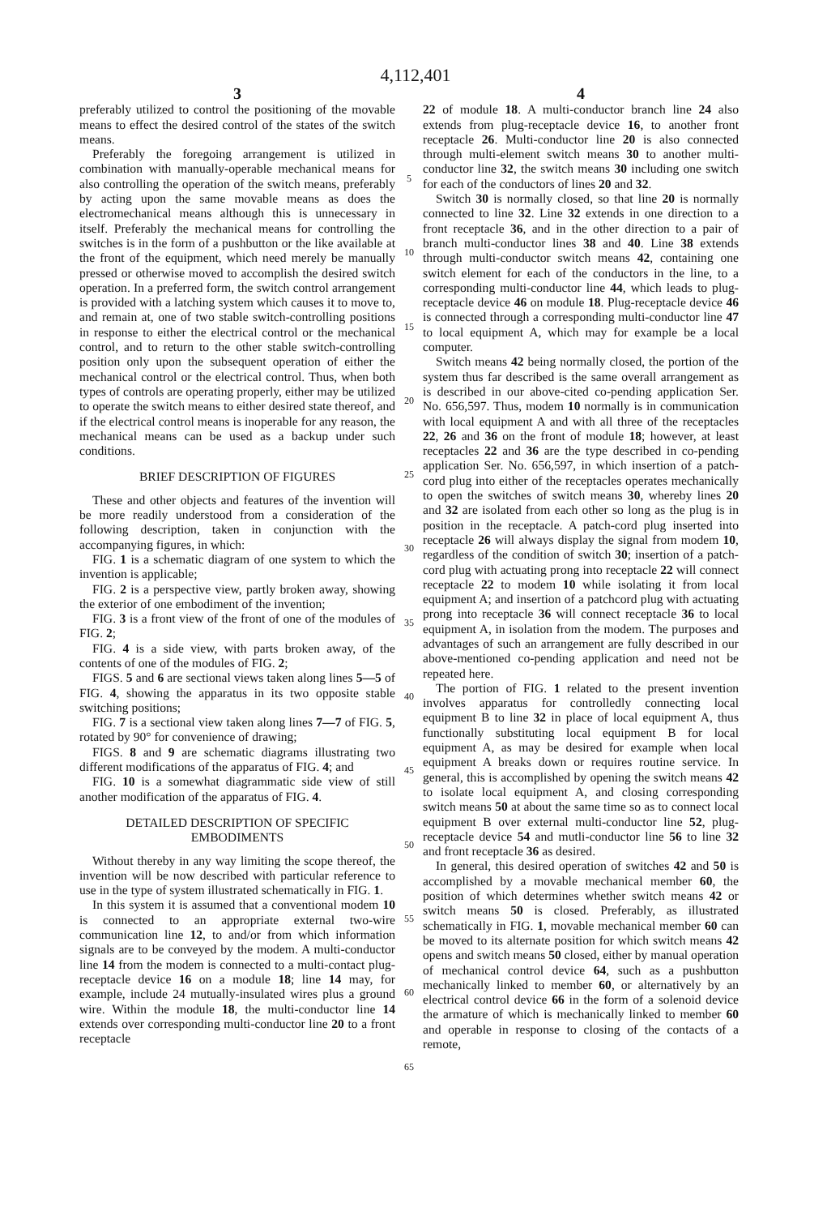4,112,401
3
preferably utilized to control the positioning of the movable means to effect the desired control of the states of the switch means.
Preferably the foregoing arrangement is utilized in combination with manually-operable mechanical means for also controlling the operation of the switch means, preferably by acting upon the same movable means as does the electromechanical means although this is unnecessary in itself. Preferably the mechanical means for controlling the switches is in the form of a pushbutton or the like available at the front of the equipment, which need merely be manually pressed or otherwise moved to accomplish the desired switch operation. In a preferred form, the switch control arrangement is provided with a latching system which causes it to move to, and remain at, one of two stable switch-controlling positions in response to either the electrical control or the mechanical control, and to return to the other stable switch-controlling position only upon the subsequent operation of either the mechanical control or the electrical control. Thus, when both types of controls are operating properly, either may be utilized to operate the switch means to either desired state thereof, and if the electrical control means is inoperable for any reason, the mechanical means can be used as a backup under such conditions.
BRIEF DESCRIPTION OF FIGURES
These and other objects and features of the invention will be more readily understood from a consideration of the following description, taken in conjunction with the accompanying figures, in which:
FIG. 1 is a schematic diagram of one system to which the invention is applicable;
FIG. 2 is a perspective view, partly broken away, showing the exterior of one embodiment of the invention;
FIG. 3 is a front view of the front of one of the modules of FIG. 2;
FIG. 4 is a side view, with parts broken away, of the contents of one of the modules of FIG. 2;
FIGS. 5 and 6 are sectional views taken along lines 5—5 of FIG. 4, showing the apparatus in its two opposite stable switching positions;
FIG. 7 is a sectional view taken along lines 7—7 of FIG. 5, rotated by 90° for convenience of drawing;
FIGS. 8 and 9 are schematic diagrams illustrating two different modifications of the apparatus of FIG. 4; and
FIG. 10 is a somewhat diagrammatic side view of still another modification of the apparatus of FIG. 4.
DETAILED DESCRIPTION OF SPECIFIC EMBODIMENTS
Without thereby in any way limiting the scope thereof, the invention will be now described with particular reference to use in the type of system illustrated schematically in FIG. 1.
In this system it is assumed that a conventional modem 10 is connected to an appropriate external two-wire communication line 12, to and/or from which information signals are to be conveyed by the modem. A multi-conductor line 14 from the modem is connected to a multi-contact plug-receptacle device 16 on a module 18; line 14 may, for example, include 24 mutually-insulated wires plus a ground wire. Within the module 18, the multi-conductor line 14 extends over corresponding multi-conductor line 20 to a front receptacle
5
10
15
20
25
30
35
40
45
50
55
60
65
4
22 of module 18. A multi-conductor branch line 24 also extends from plug-receptacle device 16, to another front receptacle 26. Multi-conductor line 20 is also connected through multi-element switch means 30 to another multi-conductor line 32, the switch means 30 including one switch for each of the conductors of lines 20 and 32.
Switch 30 is normally closed, so that line 20 is normally connected to line 32. Line 32 extends in one direction to a front receptacle 36, and in the other direction to a pair of branch multi-conductor lines 38 and 40. Line 38 extends through multi-conductor switch means 42, containing one switch element for each of the conductors in the line, to a corresponding multi-conductor line 44, which leads to plug-receptacle device 46 on module 18. Plug-receptacle device 46 is connected through a corresponding multi-conductor line 47 to local equipment A, which may for example be a local computer.
Switch means 42 being normally closed, the portion of the system thus far described is the same overall arrangement as is described in our above-cited co-pending application Ser. No. 656,597. Thus, modem 10 normally is in communication with local equipment A and with all three of the receptacles 22, 26 and 36 on the front of module 18; however, at least receptacles 22 and 36 are the type described in co-pending application Ser. No. 656,597, in which insertion of a patch-cord plug into either of the receptacles operates mechanically to open the switches of switch means 30, whereby lines 20 and 32 are isolated from each other so long as the plug is in position in the receptacle. A patch-cord plug inserted into receptacle 26 will always display the signal from modem 10, regardless of the condition of switch 30; insertion of a patch-cord plug with actuating prong into receptacle 22 will connect receptacle 22 to modem 10 while isolating it from local equipment A; and insertion of a patchcord plug with actuating prong into receptacle 36 will connect receptacle 36 to local equipment A, in isolation from the modem. The purposes and advantages of such an arrangement are fully described in our above-mentioned co-pending application and need not be repeated here.
The portion of FIG. 1 related to the present invention involves apparatus for controlledly connecting local equipment B to line 32 in place of local equipment A, thus functionally substituting local equipment B for local equipment A, as may be desired for example when local equipment A breaks down or requires routine service. In general, this is accomplished by opening the switch means 42 to isolate local equipment A, and closing corresponding switch means 50 at about the same time so as to connect local equipment B over external multi-conductor line 52, plug-receptacle device 54 and mutli-conductor line 56 to line 32 and front receptacle 36 as desired.
In general, this desired operation of switches 42 and 50 is accomplished by a movable mechanical member 60, the position of which determines whether switch means 42 or switch means 50 is closed. Preferably, as illustrated schematically in FIG. 1, movable mechanical member 60 can be moved to its alternate position for which switch means 42 opens and switch means 50 closed, either by manual operation of mechanical control device 64, such as a pushbutton mechanically linked to member 60, or alternatively by an electrical control device 66 in the form of a solenoid device the armature of which is mechanically linked to member 60 and operable in response to closing of the contacts of a remote,